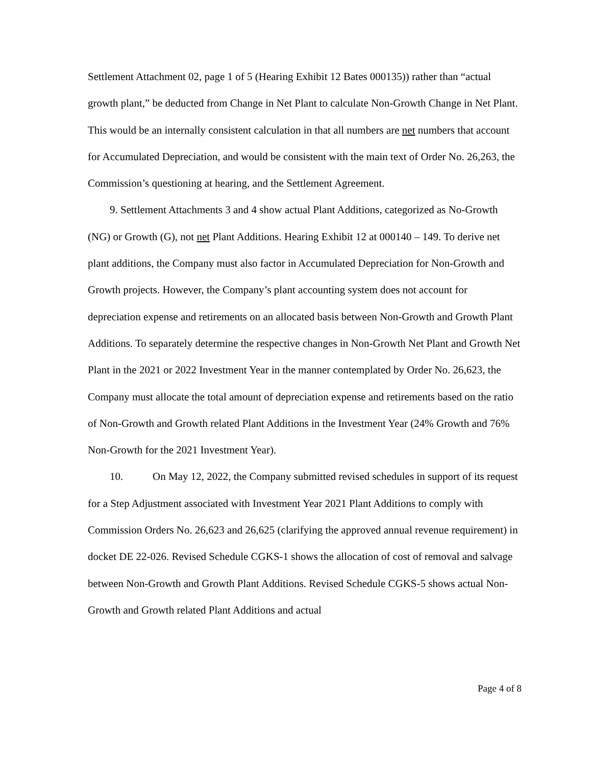Settlement Attachment 02, page 1 of 5 (Hearing Exhibit 12 Bates 000135)) rather than “actual growth plant,” be deducted from Change in Net Plant to calculate Non-Growth Change in Net Plant. This would be an internally consistent calculation in that all numbers are net numbers that account for Accumulated Depreciation, and would be consistent with the main text of Order No. 26,263, the Commission’s questioning at hearing, and the Settlement Agreement.
9. Settlement Attachments 3 and 4 show actual Plant Additions, categorized as No-Growth (NG) or Growth (G), not net Plant Additions. Hearing Exhibit 12 at 000140 – 149. To derive net plant additions, the Company must also factor in Accumulated Depreciation for Non-Growth and Growth projects. However, the Company’s plant accounting system does not account for depreciation expense and retirements on an allocated basis between Non-Growth and Growth Plant Additions. To separately determine the respective changes in Non-Growth Net Plant and Growth Net Plant in the 2021 or 2022 Investment Year in the manner contemplated by Order No. 26,623, the Company must allocate the total amount of depreciation expense and retirements based on the ratio of Non-Growth and Growth related Plant Additions in the Investment Year (24% Growth and 76% Non-Growth for the 2021 Investment Year).
10. On May 12, 2022, the Company submitted revised schedules in support of its request for a Step Adjustment associated with Investment Year 2021 Plant Additions to comply with Commission Orders No. 26,623 and 26,625 (clarifying the approved annual revenue requirement) in docket DE 22-026. Revised Schedule CGKS-1 shows the allocation of cost of removal and salvage between Non-Growth and Growth Plant Additions. Revised Schedule CGKS-5 shows actual Non-Growth and Growth related Plant Additions and actual
Page 4 of 8